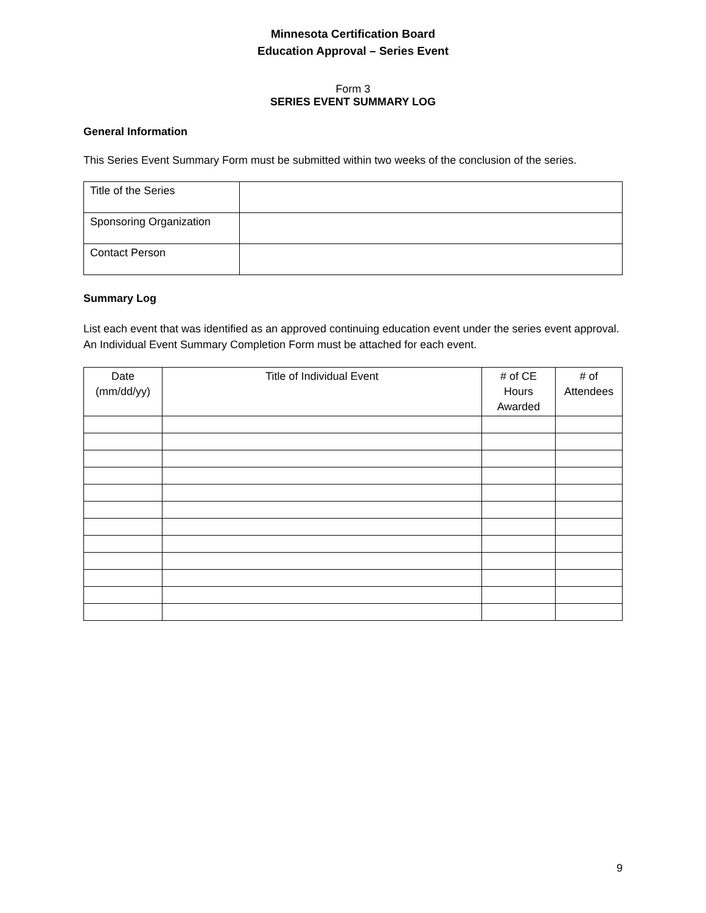Minnesota Certification Board
Education Approval – Series Event
Form 3
SERIES EVENT SUMMARY LOG
General Information
This Series Event Summary Form must be submitted within two weeks of the conclusion of the series.
| Title of the Series | |
| Sponsoring Organization | |
| Contact Person | |
Summary Log
List each event that was identified as an approved continuing education event under the series event approval. An Individual Event Summary Completion Form must be attached for each event.
| Date (mm/dd/yy) | Title of Individual Event | # of CE Hours Awarded | # of Attendees |
| --- | --- | --- | --- |
9